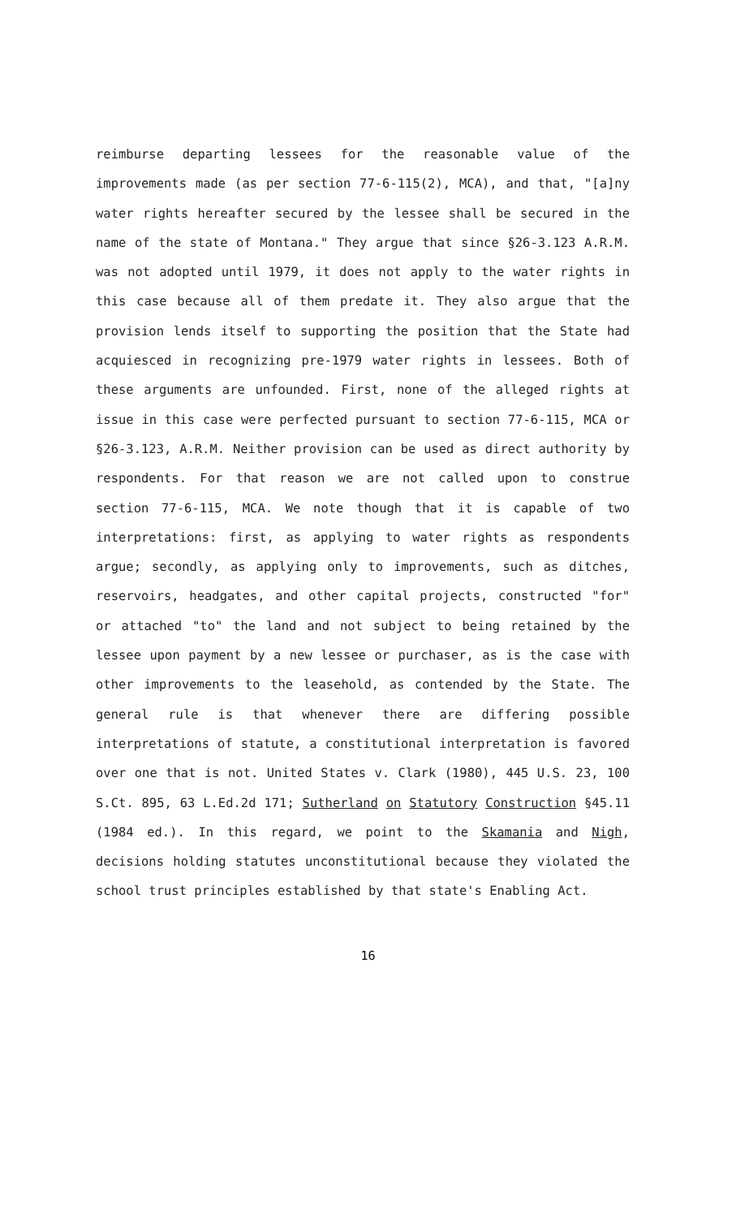reimburse departing lessees for the reasonable value of the improvements made (as per section 77-6-115(2), MCA), and that, "[a]ny water rights hereafter secured by the lessee shall be secured in the name of the state of Montana." They argue that since §26-3.123 A.R.M. was not adopted until 1979, it does not apply to the water rights in this case because all of them predate it. They also argue that the provision lends itself to supporting the position that the State had acquiesced in recognizing pre-1979 water rights in lessees. Both of these arguments are unfounded. First, none of the alleged rights at issue in this case were perfected pursuant to section 77-6-115, MCA or §26-3.123, A.R.M. Neither provision can be used as direct authority by respondents. For that reason we are not called upon to construe section 77-6-115, MCA. We note though that it is capable of two interpretations: first, as applying to water rights as respondents argue; secondly, as applying only to improvements, such as ditches, reservoirs, headgates, and other capital projects, constructed "for" or attached "to" the land and not subject to being retained by the lessee upon payment by a new lessee or purchaser, as is the case with other improvements to the leasehold, as contended by the State. The general rule is that whenever there are differing possible interpretations of statute, a constitutional interpretation is favored over one that is not. United States v. Clark (1980), 445 U.S. 23, 100 S.Ct. 895, 63 L.Ed.2d 171; Sutherland on Statutory Construction §45.11 (1984 ed.). In this regard, we point to the Skamania and Nigh, decisions holding statutes unconstitutional because they violated the school trust principles established by that state's Enabling Act.
16